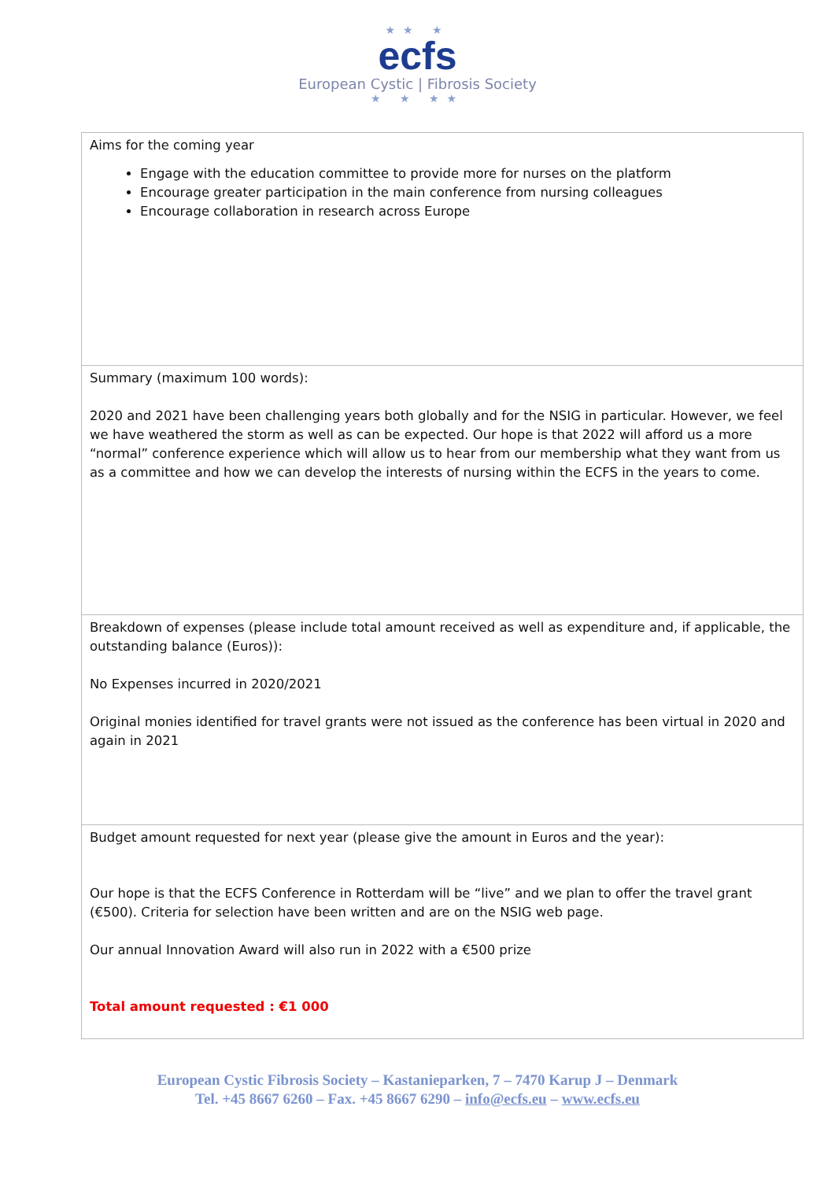★★ ★
ecfs
European Cystic | Fibrosis Society
★ ★ ★★
| Aims for the coming year Engage with the education committee to provide more for nurses on the platform Encourage greater participation in the main conference from nursing colleagues Encourage collaboration in research across Europe |
| Summary (maximum 100 words): 2020 and 2021 have been challenging years both globally and for the NSIG in particular. However, we feel we have weathered the storm as well as can be expected. Our hope is that 2022 will afford us a more “normal” conference experience which will allow us to hear from our membership what they want from us as a committee and how we can develop the interests of nursing within the ECFS in the years to come. |
| Breakdown of expenses (please include total amount received as well as expenditure and, if applicable, the outstanding balance (Euros)): No Expenses incurred in 2020/2021 Original monies identified for travel grants were not issued as the conference has been virtual in 2020 and again in 2021 |
| Budget amount requested for next year (please give the amount in Euros and the year): Our hope is that the ECFS Conference in Rotterdam will be “live” and we plan to offer the travel grant (€500). Criteria for selection have been written and are on the NSIG web page. Our annual Innovation Award will also run in 2022 with a €500 prize Total amount requested : €1 000 |
European Cystic Fibrosis Society – Kastanieparken, 7 – 7470 Karup J – Denmark
Tel. +45 8667 6260 – Fax. +45 8667 6290 – info@ecfs.eu – www.ecfs.eu